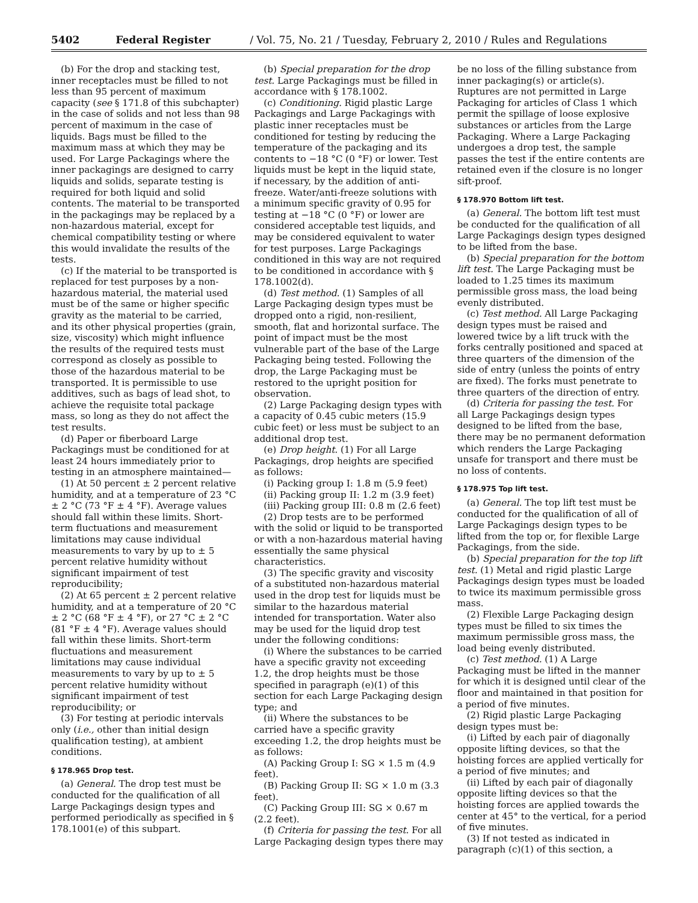5402 Federal Register / Vol. 75, No. 21 / Tuesday, February 2, 2010 / Rules and Regulations
(b) For the drop and stacking test, inner receptacles must be filled to not less than 95 percent of maximum capacity (see § 171.8 of this subchapter) in the case of solids and not less than 98 percent of maximum in the case of liquids. Bags must be filled to the maximum mass at which they may be used. For Large Packagings where the inner packagings are designed to carry liquids and solids, separate testing is required for both liquid and solid contents. The material to be transported in the packagings may be replaced by a non-hazardous material, except for chemical compatibility testing or where this would invalidate the results of the tests.
(c) If the material to be transported is replaced for test purposes by a non-hazardous material, the material used must be of the same or higher specific gravity as the material to be carried, and its other physical properties (grain, size, viscosity) which might influence the results of the required tests must correspond as closely as possible to those of the hazardous material to be transported. It is permissible to use additives, such as bags of lead shot, to achieve the requisite total package mass, so long as they do not affect the test results.
(d) Paper or fiberboard Large Packagings must be conditioned for at least 24 hours immediately prior to testing in an atmosphere maintained—
(1) At 50 percent ± 2 percent relative humidity, and at a temperature of 23 °C ± 2 °C (73 °F ± 4 °F). Average values should fall within these limits. Short-term fluctuations and measurement limitations may cause individual measurements to vary by up to ± 5 percent relative humidity without significant impairment of test reproducibility;
(2) At 65 percent ± 2 percent relative humidity, and at a temperature of 20 °C ± 2 °C (68 °F ± 4 °F), or 27 °C ± 2 °C (81 °F ± 4 °F). Average values should fall within these limits. Short-term fluctuations and measurement limitations may cause individual measurements to vary by up to ± 5 percent relative humidity without significant impairment of test reproducibility; or
(3) For testing at periodic intervals only (i.e., other than initial design qualification testing), at ambient conditions.
§ 178.965 Drop test.
(a) General. The drop test must be conducted for the qualification of all Large Packagings design types and performed periodically as specified in § 178.1001(e) of this subpart.
(b) Special preparation for the drop test. Large Packagings must be filled in accordance with § 178.1002.
(c) Conditioning. Rigid plastic Large Packagings and Large Packagings with plastic inner receptacles must be conditioned for testing by reducing the temperature of the packaging and its contents to −18 °C (0 °F) or lower. Test liquids must be kept in the liquid state, if necessary, by the addition of anti-freeze. Water/anti-freeze solutions with a minimum specific gravity of 0.95 for testing at −18 °C (0 °F) or lower are considered acceptable test liquids, and may be considered equivalent to water for test purposes. Large Packagings conditioned in this way are not required to be conditioned in accordance with § 178.1002(d).
(d) Test method. (1) Samples of all Large Packaging design types must be dropped onto a rigid, non-resilient, smooth, flat and horizontal surface. The point of impact must be the most vulnerable part of the base of the Large Packaging being tested. Following the drop, the Large Packaging must be restored to the upright position for observation.
(2) Large Packaging design types with a capacity of 0.45 cubic meters (15.9 cubic feet) or less must be subject to an additional drop test.
(e) Drop height. (1) For all Large Packagings, drop heights are specified as follows:
(i) Packing group I: 1.8 m (5.9 feet)
(ii) Packing group II: 1.2 m (3.9 feet)
(iii) Packing group III: 0.8 m (2.6 feet)
(2) Drop tests are to be performed with the solid or liquid to be transported or with a non-hazardous material having essentially the same physical characteristics.
(3) The specific gravity and viscosity of a substituted non-hazardous material used in the drop test for liquids must be similar to the hazardous material intended for transportation. Water also may be used for the liquid drop test under the following conditions:
(i) Where the substances to be carried have a specific gravity not exceeding 1.2, the drop heights must be those specified in paragraph (e)(1) of this section for each Large Packaging design type; and
(ii) Where the substances to be carried have a specific gravity exceeding 1.2, the drop heights must be as follows:
(A) Packing Group I: SG × 1.5 m (4.9 feet).
(B) Packing Group II: SG × 1.0 m (3.3 feet).
(C) Packing Group III: SG × 0.67 m (2.2 feet).
(f) Criteria for passing the test. For all Large Packaging design types there may
be no loss of the filling substance from inner packaging(s) or article(s). Ruptures are not permitted in Large Packaging for articles of Class 1 which permit the spillage of loose explosive substances or articles from the Large Packaging. Where a Large Packaging undergoes a drop test, the sample passes the test if the entire contents are retained even if the closure is no longer sift-proof.
§ 178.970 Bottom lift test.
(a) General. The bottom lift test must be conducted for the qualification of all Large Packagings design types designed to be lifted from the base.
(b) Special preparation for the bottom lift test. The Large Packaging must be loaded to 1.25 times its maximum permissible gross mass, the load being evenly distributed.
(c) Test method. All Large Packaging design types must be raised and lowered twice by a lift truck with the forks centrally positioned and spaced at three quarters of the dimension of the side of entry (unless the points of entry are fixed). The forks must penetrate to three quarters of the direction of entry.
(d) Criteria for passing the test. For all Large Packagings design types designed to be lifted from the base, there may be no permanent deformation which renders the Large Packaging unsafe for transport and there must be no loss of contents.
§ 178.975 Top lift test.
(a) General. The top lift test must be conducted for the qualification of all of Large Packagings design types to be lifted from the top or, for flexible Large Packagings, from the side.
(b) Special preparation for the top lift test. (1) Metal and rigid plastic Large Packagings design types must be loaded to twice its maximum permissible gross mass.
(2) Flexible Large Packaging design types must be filled to six times the maximum permissible gross mass, the load being evenly distributed.
(c) Test method. (1) A Large Packaging must be lifted in the manner for which it is designed until clear of the floor and maintained in that position for a period of five minutes.
(2) Rigid plastic Large Packaging design types must be:
(i) Lifted by each pair of diagonally opposite lifting devices, so that the hoisting forces are applied vertically for a period of five minutes; and
(ii) Lifted by each pair of diagonally opposite lifting devices so that the hoisting forces are applied towards the center at 45° to the vertical, for a period of five minutes.
(3) If not tested as indicated in paragraph (c)(1) of this section, a